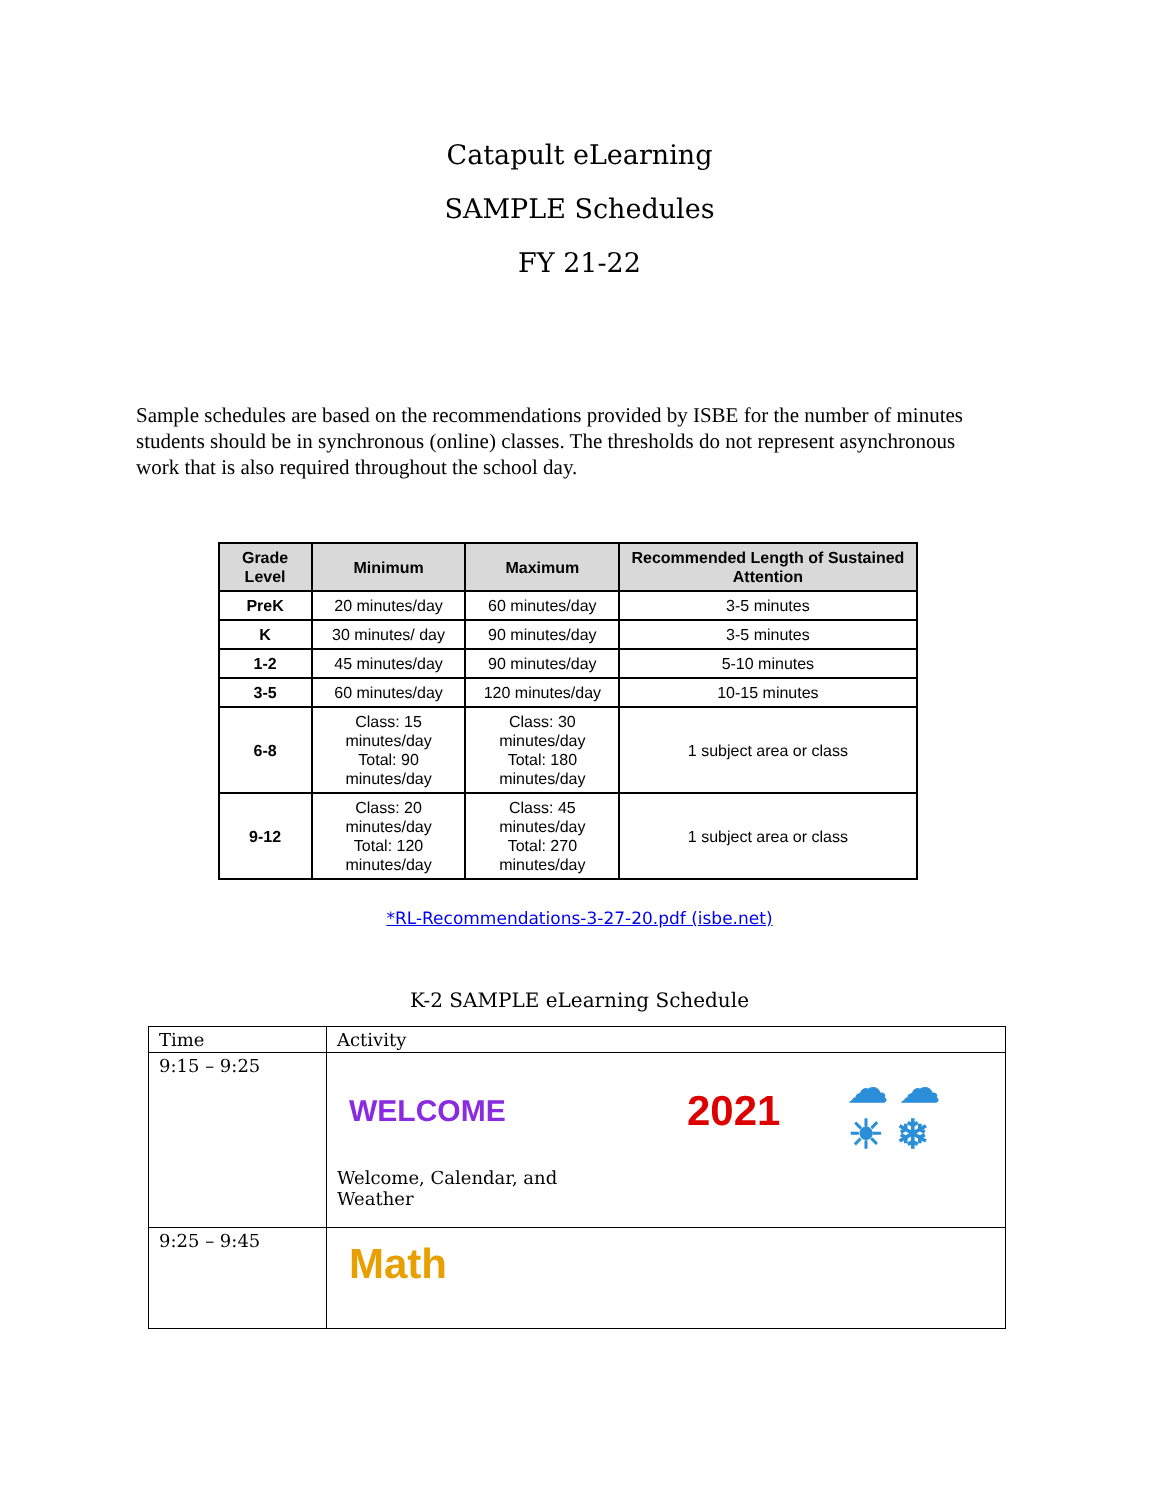Catapult eLearning
SAMPLE Schedules
FY 21-22
Sample schedules are based on the recommendations provided by ISBE for the number of minutes students should be in synchronous (online) classes. The thresholds do not represent asynchronous work that is also required throughout the school day.
| Grade Level | Minimum | Maximum | Recommended Length of Sustained Attention |
| --- | --- | --- | --- |
| PreK | 20 minutes/day | 60 minutes/day | 3-5 minutes |
| K | 30 minutes/ day | 90 minutes/day | 3-5 minutes |
| 1-2 | 45 minutes/day | 90 minutes/day | 5-10 minutes |
| 3-5 | 60 minutes/day | 120 minutes/day | 10-15 minutes |
| 6-8 | Class: 15 minutes/day Total: 90 minutes/day | Class: 30 minutes/day Total: 180 minutes/day | 1 subject area or class |
| 9-12 | Class: 20 minutes/day Total: 120 minutes/day | Class: 45 minutes/day Total: 270 minutes/day | 1 subject area or class |
*RL-Recommendations-3-27-20.pdf (isbe.net)
K-2 SAMPLE eLearning Schedule
| Time | Activity |
| 9:15 – 9:25 | WELCOME 2021 ☁ ☁ ☀ ❄ Welcome, Calendar, and Weather |
| 9:25 – 9:45 | Math |